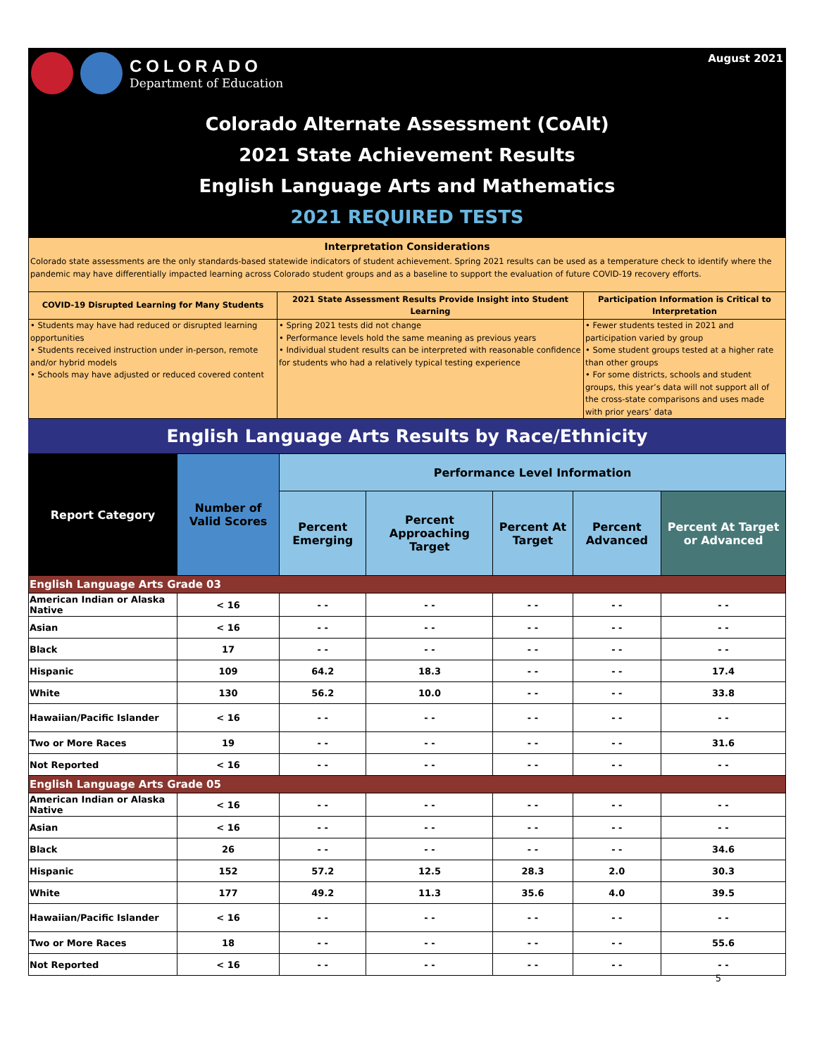COLORADO
Department of Education
August 2021
Colorado Alternate Assessment (CoAlt)
2021 State Achievement Results
English Language Arts and Mathematics
2021 REQUIRED TESTS
Interpretation Considerations
Colorado state assessments are the only standards-based statewide indicators of student achievement. Spring 2021 results can be used as a temperature check to identify where the pandemic may have differentially impacted learning across Colorado student groups and as a baseline to support the evaluation of future COVID-19 recovery efforts.
COVID-19 Disrupted Learning for Many Students
• Students may have had reduced or disrupted learning opportunities
• Students received instruction under in-person, remote and/or hybrid models
• Schools may have adjusted or reduced covered content
2021 State Assessment Results Provide Insight into Student Learning
• Spring 2021 tests did not change
• Performance levels hold the same meaning as previous years
• Individual student results can be interpreted with reasonable confidence for students who had a relatively typical testing experience
Participation Information is Critical to Interpretation
• Fewer students tested in 2021 and participation varied by group
• Some student groups tested at a higher rate than other groups
• For some districts, schools and student groups, this year’s data will not support all of the cross-state comparisons and uses made with prior years’ data
English Language Arts Results by Race/Ethnicity
| Report Category | Number of Valid Scores | Performance Level Information | | | | |
| --- | --- | --- | --- | --- | --- | --- |
| | | Percent Emerging | Percent Approaching Target | Percent At Target | Percent Advanced | Percent At Target or Advanced |
| English Language Arts Grade 03 | | | | | | |
| American Indian or Alaska Native | < 16 | - - | - - | - - | - - | - - |
| Asian | < 16 | - - | - - | - - | - - | - - |
| Black | 17 | - - | - - | - - | - - | - - |
| Hispanic | 109 | 64.2 | 18.3 | - - | - - | 17.4 |
| White | 130 | 56.2 | 10.0 | - - | - - | 33.8 |
| Hawaiian/Pacific Islander | < 16 | - - | - - | - - | - - | - - |
| Two or More Races | 19 | - - | - - | - - | - - | 31.6 |
| Not Reported | < 16 | - - | - - | - - | - - | - - |
| English Language Arts Grade 05 | | | | | | |
| American Indian or Alaska Native | < 16 | - - | - - | - - | - - | - - |
| Asian | < 16 | - - | - - | - - | - - | - - |
| Black | 26 | - - | - - | - - | - - | 34.6 |
| Hispanic | 152 | 57.2 | 12.5 | 28.3 | 2.0 | 30.3 |
| White | 177 | 49.2 | 11.3 | 35.6 | 4.0 | 39.5 |
| Hawaiian/Pacific Islander | < 16 | - - | - - | - - | - - | - - |
| Two or More Races | 18 | - - | - - | - - | - - | 55.6 |
| Not Reported | < 16 | - - | - - | - - | - - | - - |
5